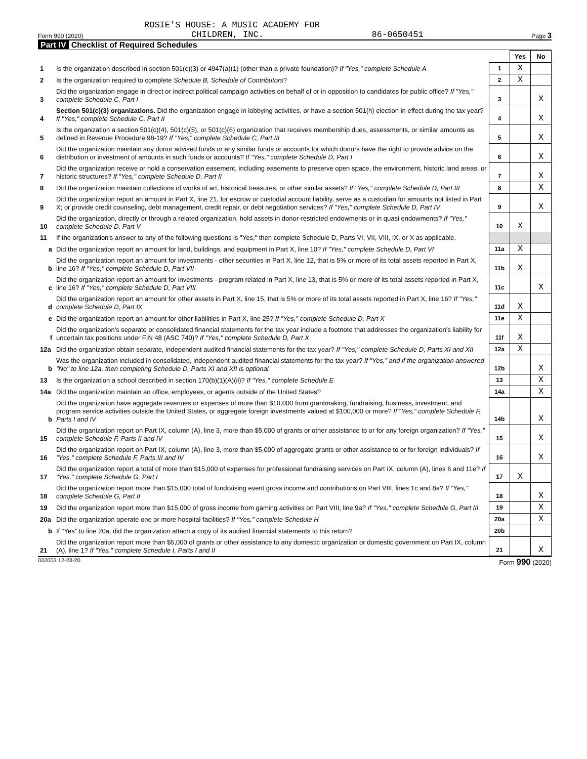ROSIE'S HOUSE: A MUSIC ACADEMY FOR
Form 990 (2020) CHILDREN, INC. 86-0650451 Page 3
Part IV Checklist of Required Schedules
| | | | Yes | No |
| 1 | Is the organization described in section 501(c)(3) or 4947(a)(1) (other than a private foundation)? If "Yes," complete Schedule A | 1 | X | |
| 2 | Is the organization required to complete Schedule B, Schedule of Contributors ? | 2 | X | |
| 3 | Did the organization engage in direct or indirect political campaign activities on behalf of or in opposition to candidates for public office? If "Yes," complete Schedule C, Part I | 3 | | X |
| 4 | Section 501(c)(3) organizations. Did the organization engage in lobbying activities, or have a section 501(h) election in effect during the tax year? If "Yes," complete Schedule C, Part II | 4 | | X |
| 5 | Is the organization a section 501(c)(4), 501(c)(5), or 501(c)(6) organization that receives membership dues, assessments, or similar amounts as defined in Revenue Procedure 98-19? If "Yes," complete Schedule C, Part III | 5 | | X |
| 6 | Did the organization maintain any donor advised funds or any similar funds or accounts for which donors have the right to provide advice on the distribution or investment of amounts in such funds or accounts? If "Yes," complete Schedule D, Part I | 6 | | X |
| 7 | Did the organization receive or hold a conservation easement, including easements to preserve open space, the environment, historic land areas, or historic structures? If "Yes," complete Schedule D, Part II | 7 | | X |
| 8 | Did the organization maintain collections of works of art, historical treasures, or other similar assets? If "Yes," complete Schedule D, Part III | 8 | | X |
| 9 | Did the organization report an amount in Part X, line 21, for escrow or custodial account liability, serve as a custodian for amounts not listed in Part X; or provide credit counseling, debt management, credit repair, or debt negotiation services? If "Yes," complete Schedule D, Part IV | 9 | | X |
| 10 | Did the organization, directly or through a related organization, hold assets in donor-restricted endowments or in quasi endowments? If "Yes," complete Schedule D, Part V | 10 | X | |
| 11 | If the organization's answer to any of the following questions is "Yes," then complete Schedule D, Parts VI, VII, VIII, IX, or X as applicable. | | | |
| a | Did the organization report an amount for land, buildings, and equipment in Part X, line 10? If "Yes," complete Schedule D, Part VI | 11a | X | |
| b | Did the organization report an amount for investments - other securities in Part X, line 12, that is 5% or more of its total assets reported in Part X, line 16? If "Yes," complete Schedule D, Part VII | 11b | X | |
| c | Did the organization report an amount for investments - program related in Part X, line 13, that is 5% or more of its total assets reported in Part X, line 16? If "Yes," complete Schedule D, Part VIII | 11c | | X |
| d | Did the organization report an amount for other assets in Part X, line 15, that is 5% or more of its total assets reported in Part X, line 16? If "Yes," complete Schedule D, Part IX | 11d | X | |
| e | Did the organization report an amount for other liabilities in Part X, line 25? If "Yes," complete Schedule D, Part X | 11e | X | |
| f | Did the organization's separate or consolidated financial statements for the tax year include a footnote that addresses the organization's liability for uncertain tax positions under FIN 48 (ASC 740)? If "Yes," complete Schedule D, Part X | 11f | X | |
| 12a | Did the organization obtain separate, independent audited financial statements for the tax year? If "Yes," complete Schedule D, Parts XI and XII | 12a | X | |
| b | Was the organization included in consolidated, independent audited financial statements for the tax year? If "Yes," and if the organization answered "No" to line 12a, then completing Schedule D, Parts XI and XII is optional | 12b | | X |
| 13 | Is the organization a school described in section 170(b)(1)(A)(ii)? If "Yes," complete Schedule E | 13 | | X |
| 14a | Did the organization maintain an office, employees, or agents outside of the United States? | 14a | | X |
| b | Did the organization have aggregate revenues or expenses of more than $10,000 from grantmaking, fundraising, business, investment, and program service activities outside the United States, or aggregate foreign investments valued at $100,000 or more? If "Yes," complete Schedule F, Parts I and IV | 14b | | X |
| 15 | Did the organization report on Part IX, column (A), line 3, more than $5,000 of grants or other assistance to or for any foreign organization? If "Yes," complete Schedule F, Parts II and IV | 15 | | X |
| 16 | Did the organization report on Part IX, column (A), line 3, more than $5,000 of aggregate grants or other assistance to or for foreign individuals? If "Yes," complete Schedule F, Parts III and IV | 16 | | X |
| 17 | Did the organization report a total of more than $15,000 of expenses for professional fundraising services on Part IX, column (A), lines 6 and 11e? If "Yes," complete Schedule G, Part I | 17 | X | |
| 18 | Did the organization report more than $15,000 total of fundraising event gross income and contributions on Part VIII, lines 1c and 8a? If "Yes," complete Schedule G, Part II | 18 | | X |
| 19 | Did the organization report more than $15,000 of gross income from gaming activities on Part VIII, line 9a? If "Yes," complete Schedule G, Part III | 19 | | X |
| 20a | Did the organization operate one or more hospital facilities? If "Yes," complete Schedule H | 20a | | X |
| b | If "Yes" to line 20a, did the organization attach a copy of its audited financial statements to this return? | 20b | | |
| 21 | Did the organization report more than $5,000 of grants or other assistance to any domestic organization or domestic government on Part IX, column (A), line 1? If "Yes," complete Schedule I, Parts I and II | 21 | | X |
032003 12-23-20 Form 990 (2020)